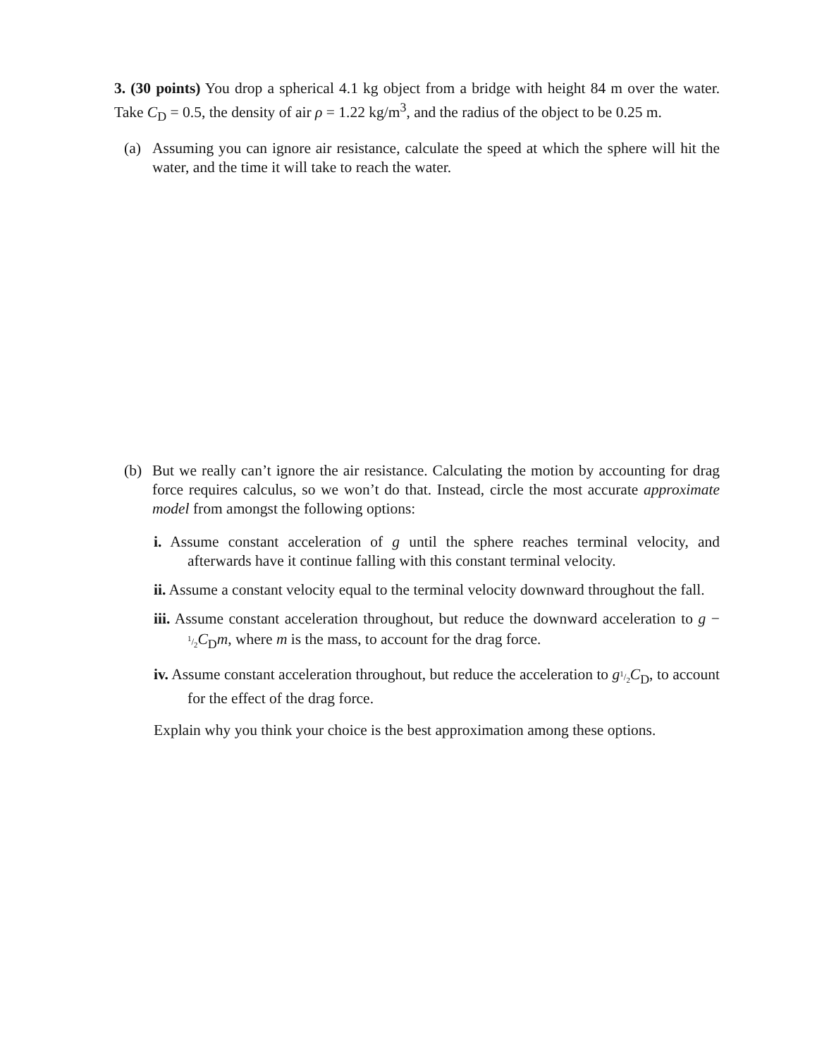3. (30 points) You drop a spherical 4.1 kg object from a bridge with height 84 m over the water. Take C<sub>D</sub> = 0.5, the density of air ρ = 1.22 kg/m<sup>3</sup>, and the radius of the object to be 0.25 m.
(a) Assuming you can ignore air resistance, calculate the speed at which the sphere will hit the water, and the time it will take to reach the water.
(b) But we really can’t ignore the air resistance. Calculating the motion by accounting for drag force requires calculus, so we won’t do that. Instead, circle the most accurate approximate model from amongst the following options:
i. Assume constant acceleration of g until the sphere reaches terminal velocity, and afterwards have it continue falling with this constant terminal velocity.
ii. Assume a constant velocity equal to the terminal velocity downward throughout the fall.
iii. Assume constant acceleration throughout, but reduce the downward acceleration to g − 1/2 C<sub>D</sub>m, where m is the mass, to account for the drag force.
iv. Assume constant acceleration throughout, but reduce the acceleration to g 1/2 C<sub>D</sub>, to account for the effect of the drag force.
Explain why you think your choice is the best approximation among these options.